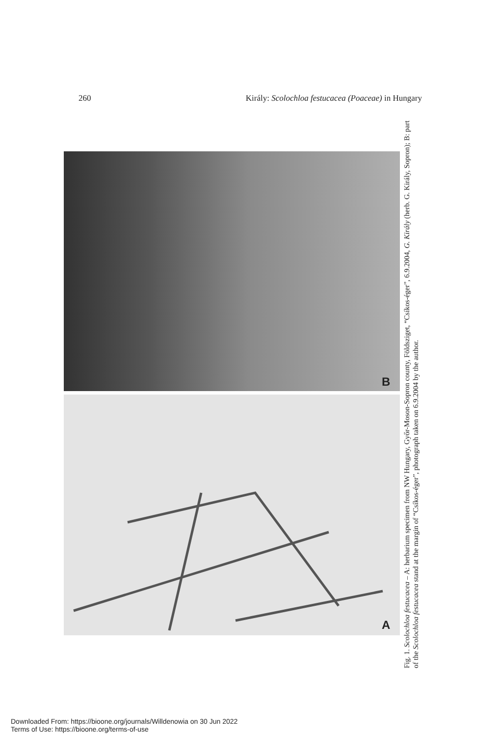260 Király: Scolochloa festucacea (Poaceae) in Hungary
B
A
Fig. 1. Scolochloa festucacea – A: herbarium specimen from NW Hungary, Győr-Moson-Sopron county, Földsziget, “Csíkos-éger”, 6.9.2004, G. Király (herb. G. Király, Sopron); B: part of the Scolochloa festucacea stand at the margin of “Csíkos-éger”, photograph taken on 6.9.2004 by the author.
Downloaded From: https://bioone.org/journals/Willdenowia on 30 Jun 2022
Terms of Use: https://bioone.org/terms-of-use